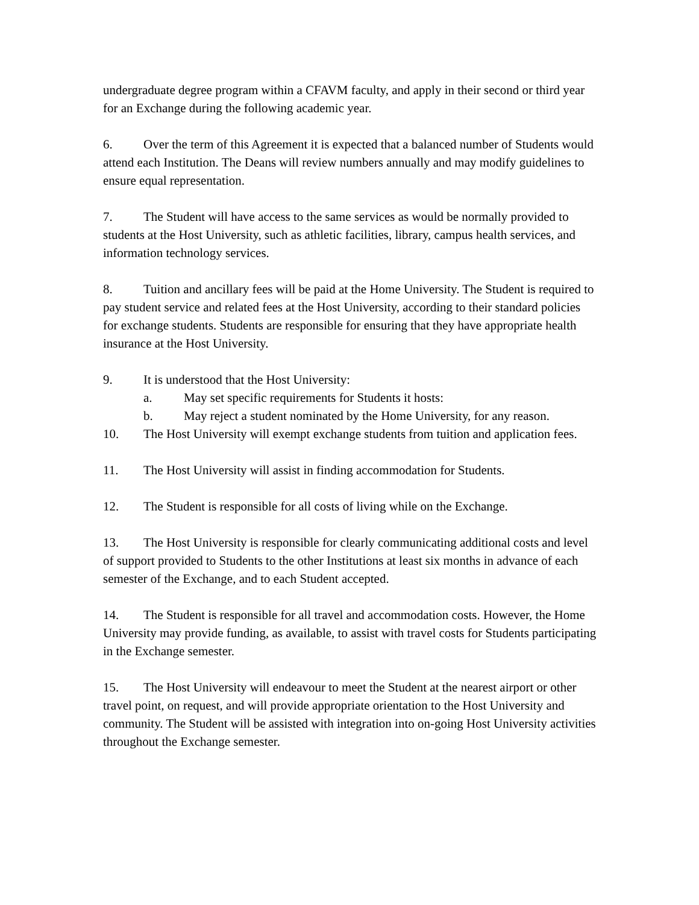undergraduate degree program within a CFAVM faculty, and apply in their second or third year for an Exchange during the following academic year.
6. Over the term of this Agreement it is expected that a balanced number of Students would attend each Institution. The Deans will review numbers annually and may modify guidelines to ensure equal representation.
7. The Student will have access to the same services as would be normally provided to students at the Host University, such as athletic facilities, library, campus health services, and information technology services.
8. Tuition and ancillary fees will be paid at the Home University. The Student is required to pay student service and related fees at the Host University, according to their standard policies for exchange students. Students are responsible for ensuring that they have appropriate health insurance at the Host University.
9. It is understood that the Host University:
a. May set specific requirements for Students it hosts:
b. May reject a student nominated by the Home University, for any reason.
10. The Host University will exempt exchange students from tuition and application fees.
11. The Host University will assist in finding accommodation for Students.
12. The Student is responsible for all costs of living while on the Exchange.
13. The Host University is responsible for clearly communicating additional costs and level of support provided to Students to the other Institutions at least six months in advance of each semester of the Exchange, and to each Student accepted.
14. The Student is responsible for all travel and accommodation costs. However, the Home University may provide funding, as available, to assist with travel costs for Students participating in the Exchange semester.
15. The Host University will endeavour to meet the Student at the nearest airport or other travel point, on request, and will provide appropriate orientation to the Host University and community. The Student will be assisted with integration into on-going Host University activities throughout the Exchange semester.